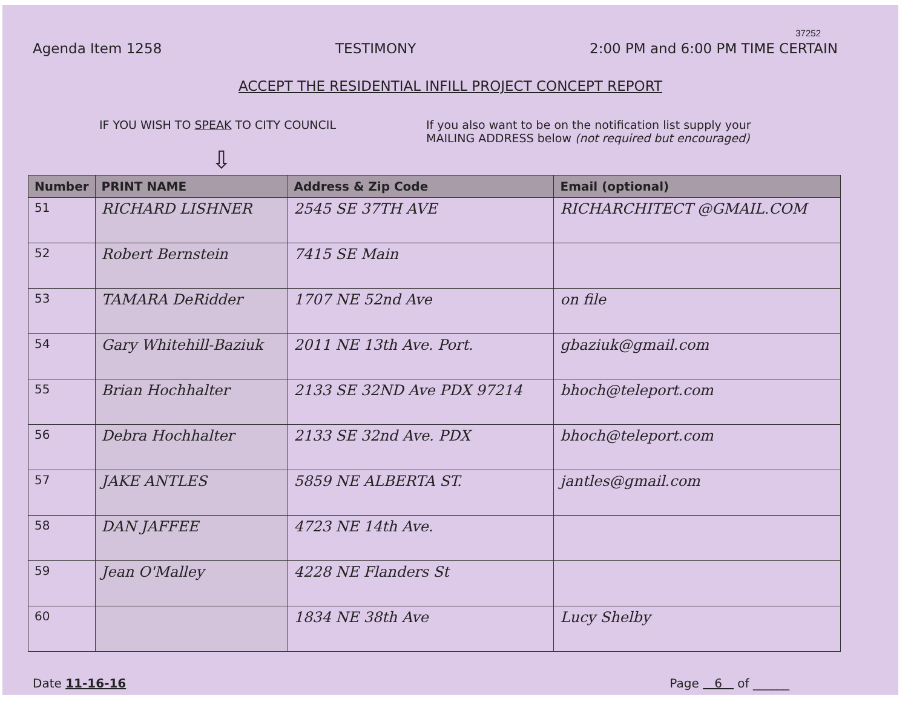37252
Agenda Item 1258 TESTIMONY 2:00 PM and 6:00 PM TIME CERTAIN
ACCEPT THE RESIDENTIAL INFILL PROJECT CONCEPT REPORT
IF YOU WISH TO SPEAK TO CITY COUNCIL If you also want to be on the notification list supply your
MAILING ADDRESS below (not required but encouraged)
⇩
| Number | PRINT NAME | Address & Zip Code | Email (optional) |
| --- | --- | --- | --- |
| 51 | RICHARD LISHNER | 2545 SE 37TH AVE | RICHARCHITECT @GMAIL.COM |
| 52 | Robert Bernstein | 7415 SE Main | |
| 53 | TAMARA DeRidder | 1707 NE 52nd Ave | on file |
| 54 | Gary Whitehill-Baziuk | 2011 NE 13th Ave. Port. | gbaziuk@gmail.com |
| 55 | Brian Hochhalter | 2133 SE 32ND Ave PDX 97214 | bhoch@teleport.com |
| 56 | Debra Hochhalter | 2133 SE 32nd Ave. PDX | bhoch@teleport.com |
| 57 | JAKE ANTLES | 5859 NE ALBERTA ST. | jantles@gmail.com |
| 58 | DAN JAFFEE | 4723 NE 14th Ave. | |
| 59 | Jean O'Malley | 4228 NE Flanders St | |
| 60 | | 1834 NE 38th Ave | Lucy Shelby |
Date 11-16-16 Page 6 of ______